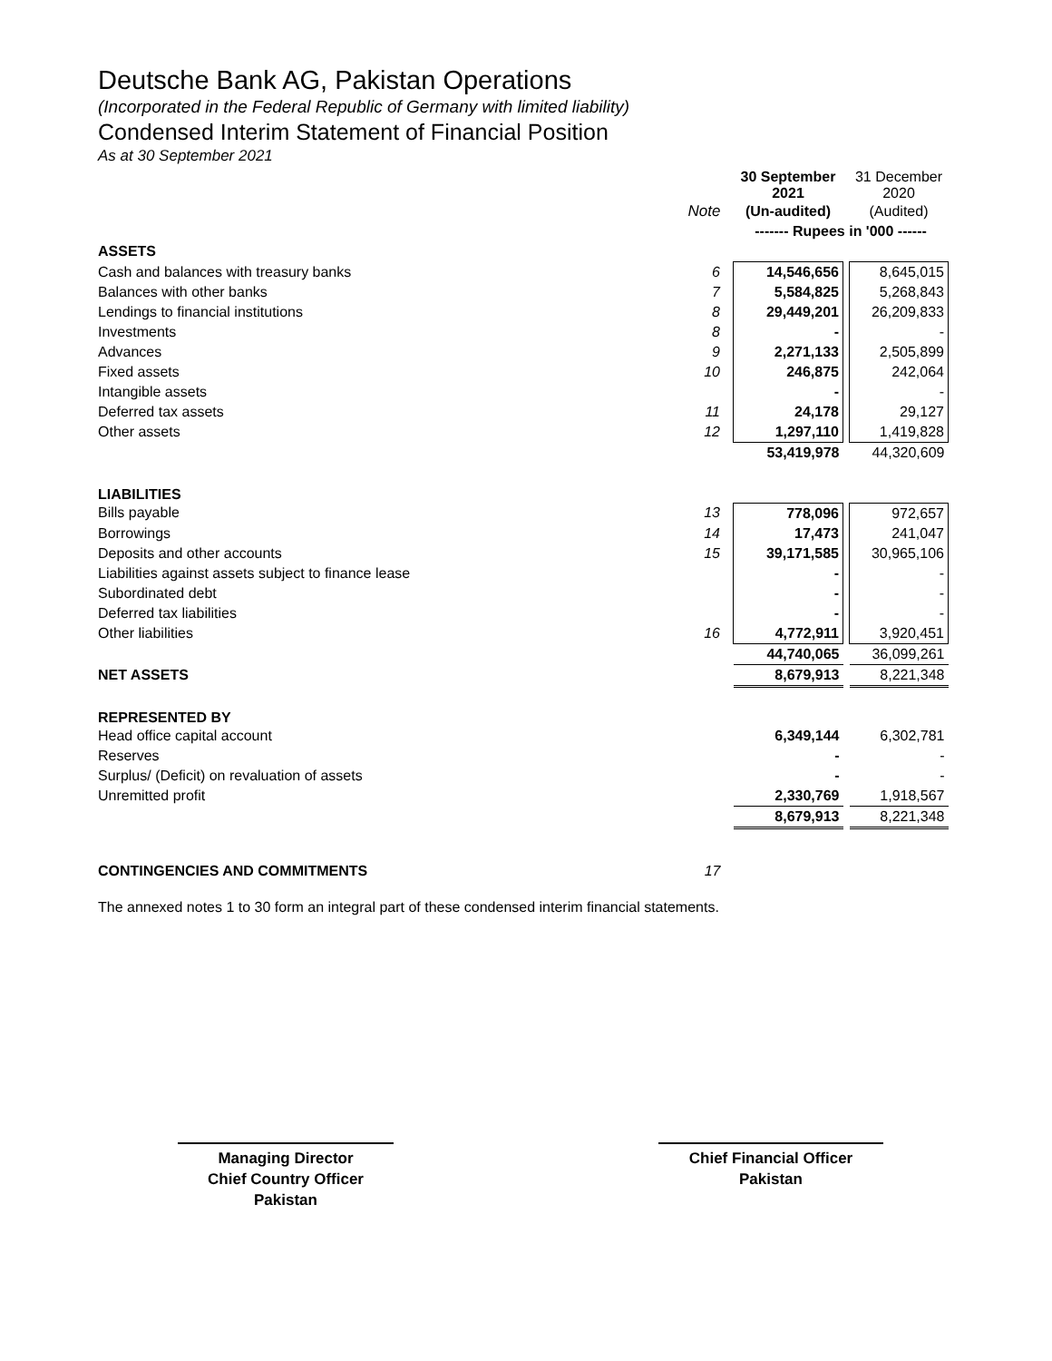Deutsche Bank AG, Pakistan Operations
(Incorporated in the Federal Republic of Germany with limited liability)
Condensed Interim Statement of Financial Position
As at 30 September 2021
| | | 30 September 2021 | | 31 December 2020 |
| | Note | (Un-audited) | | (Audited) |
| | | ------- Rupees in '000 ------ | | |
| ASSETS | | | | |
| Cash and balances with treasury banks | 6 | 14,546,656 | | 8,645,015 |
| Balances with other banks | 7 | 5,584,825 | | 5,268,843 |
| Lendings to financial institutions | 8 | 29,449,201 | | 26,209,833 |
| Investments | 8 | - | | - |
| Advances | 9 | 2,271,133 | | 2,505,899 |
| Fixed assets | 10 | 246,875 | | 242,064 |
| Intangible assets | | - | | - |
| Deferred tax assets | 11 | 24,178 | | 29,127 |
| Other assets | 12 | 1,297,110 | | 1,419,828 |
| | | 53,419,978 | | 44,320,609 |
| LIABILITIES | | | | |
| Bills payable | 13 | 778,096 | | 972,657 |
| Borrowings | 14 | 17,473 | | 241,047 |
| Deposits and other accounts | 15 | 39,171,585 | | 30,965,106 |
| Liabilities against assets subject to finance lease | | - | | - |
| Subordinated debt | | - | | - |
| Deferred tax liabilities | | - | | - |
| Other liabilities | 16 | 4,772,911 | | 3,920,451 |
| | | 44,740,065 | | 36,099,261 |
| NET ASSETS | | 8,679,913 | | 8,221,348 |
| REPRESENTED BY | | | | |
| Head office capital account | | 6,349,144 | | 6,302,781 |
| Reserves | | - | | - |
| Surplus/ (Deficit) on revaluation of assets | | - | | - |
| Unremitted profit | | 2,330,769 | | 1,918,567 |
| | | 8,679,913 | | 8,221,348 |
| CONTINGENCIES AND COMMITMENTS | 17 | | | |
The annexed notes 1 to 30 form an integral part of these condensed interim financial statements.
Managing Director
Chief Country Officer
Pakistan
Chief Financial Officer
Pakistan